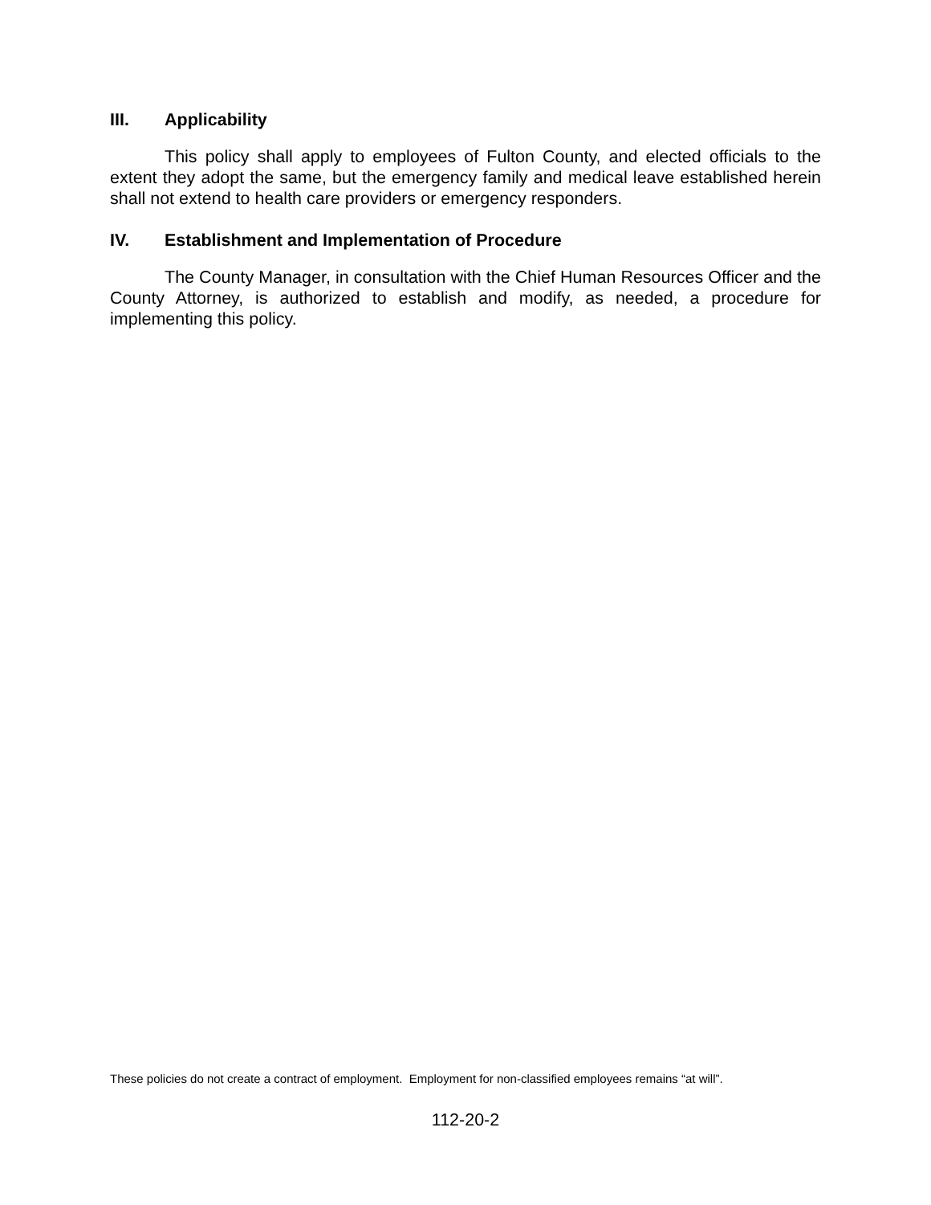III. Applicability
This policy shall apply to employees of Fulton County, and elected officials to the extent they adopt the same, but the emergency family and medical leave established herein shall not extend to health care providers or emergency responders.
IV. Establishment and Implementation of Procedure
The County Manager, in consultation with the Chief Human Resources Officer and the County Attorney, is authorized to establish and modify, as needed, a procedure for implementing this policy.
These policies do not create a contract of employment. Employment for non-classified employees remains “at will”.
112-20-2